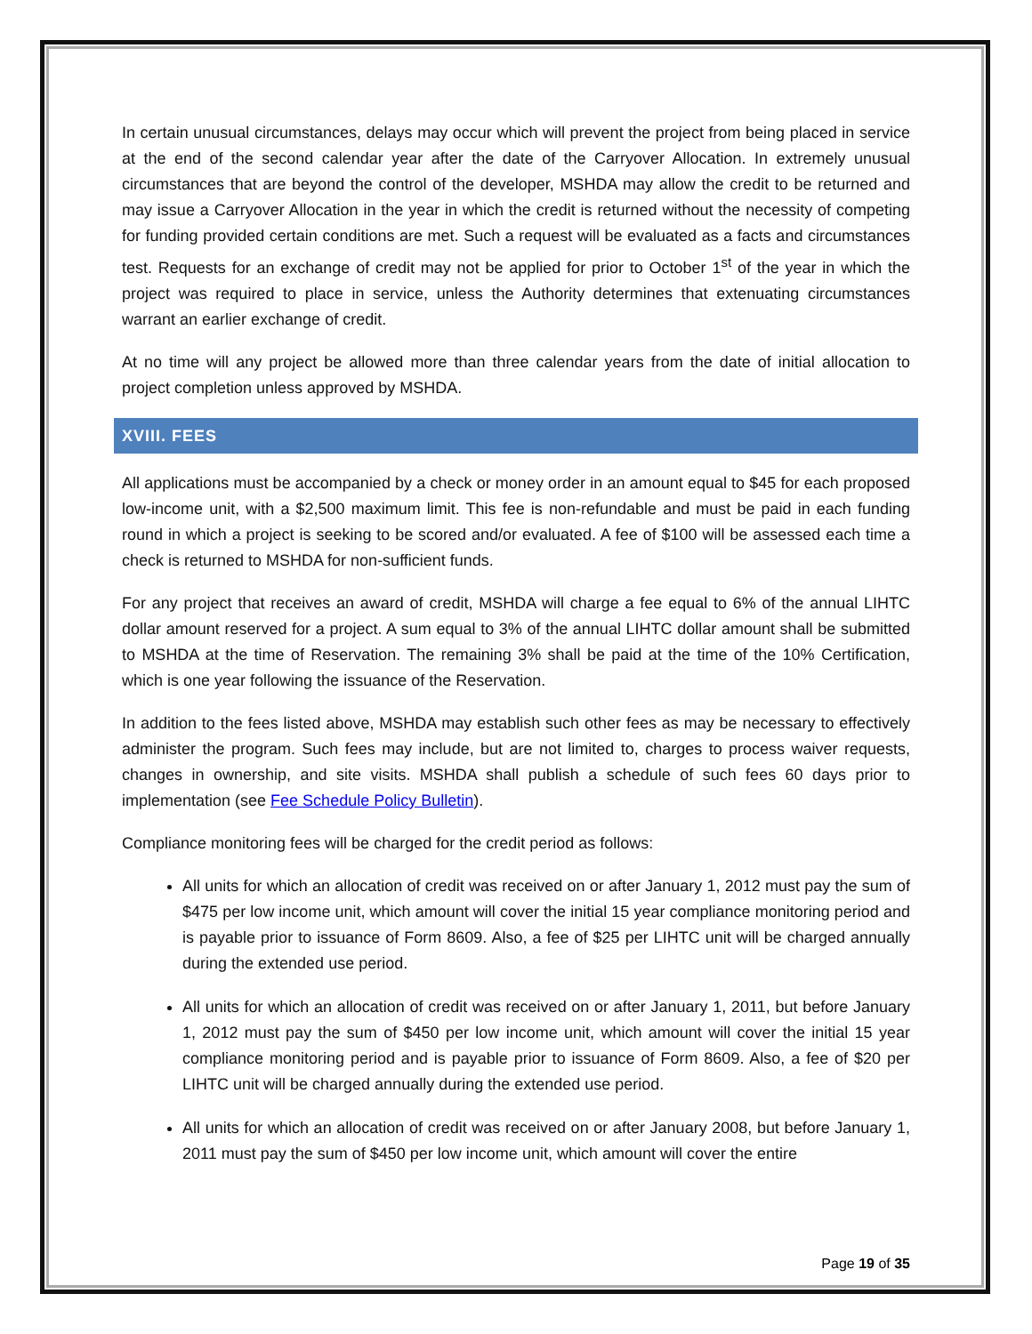In certain unusual circumstances, delays may occur which will prevent the project from being placed in service at the end of the second calendar year after the date of the Carryover Allocation. In extremely unusual circumstances that are beyond the control of the developer, MSHDA may allow the credit to be returned and may issue a Carryover Allocation in the year in which the credit is returned without the necessity of competing for funding provided certain conditions are met. Such a request will be evaluated as a facts and circumstances test. Requests for an exchange of credit may not be applied for prior to October 1<sup>st</sup> of the year in which the project was required to place in service, unless the Authority determines that extenuating circumstances warrant an earlier exchange of credit.
At no time will any project be allowed more than three calendar years from the date of initial allocation to project completion unless approved by MSHDA.
XVIII. FEES
All applications must be accompanied by a check or money order in an amount equal to $45 for each proposed low-income unit, with a $2,500 maximum limit. This fee is non-refundable and must be paid in each funding round in which a project is seeking to be scored and/or evaluated. A fee of $100 will be assessed each time a check is returned to MSHDA for non-sufficient funds.
For any project that receives an award of credit, MSHDA will charge a fee equal to 6% of the annual LIHTC dollar amount reserved for a project. A sum equal to 3% of the annual LIHTC dollar amount shall be submitted to MSHDA at the time of Reservation. The remaining 3% shall be paid at the time of the 10% Certification, which is one year following the issuance of the Reservation.
In addition to the fees listed above, MSHDA may establish such other fees as may be necessary to effectively administer the program. Such fees may include, but are not limited to, charges to process waiver requests, changes in ownership, and site visits. MSHDA shall publish a schedule of such fees 60 days prior to implementation (see Fee Schedule Policy Bulletin).
Compliance monitoring fees will be charged for the credit period as follows:
All units for which an allocation of credit was received on or after January 1, 2012 must pay the sum of $475 per low income unit, which amount will cover the initial 15 year compliance monitoring period and is payable prior to issuance of Form 8609. Also, a fee of $25 per LIHTC unit will be charged annually during the extended use period.
All units for which an allocation of credit was received on or after January 1, 2011, but before January 1, 2012 must pay the sum of $450 per low income unit, which amount will cover the initial 15 year compliance monitoring period and is payable prior to issuance of Form 8609. Also, a fee of $20 per LIHTC unit will be charged annually during the extended use period.
All units for which an allocation of credit was received on or after January 2008, but before January 1, 2011 must pay the sum of $450 per low income unit, which amount will cover the entire
Page 19 of 35